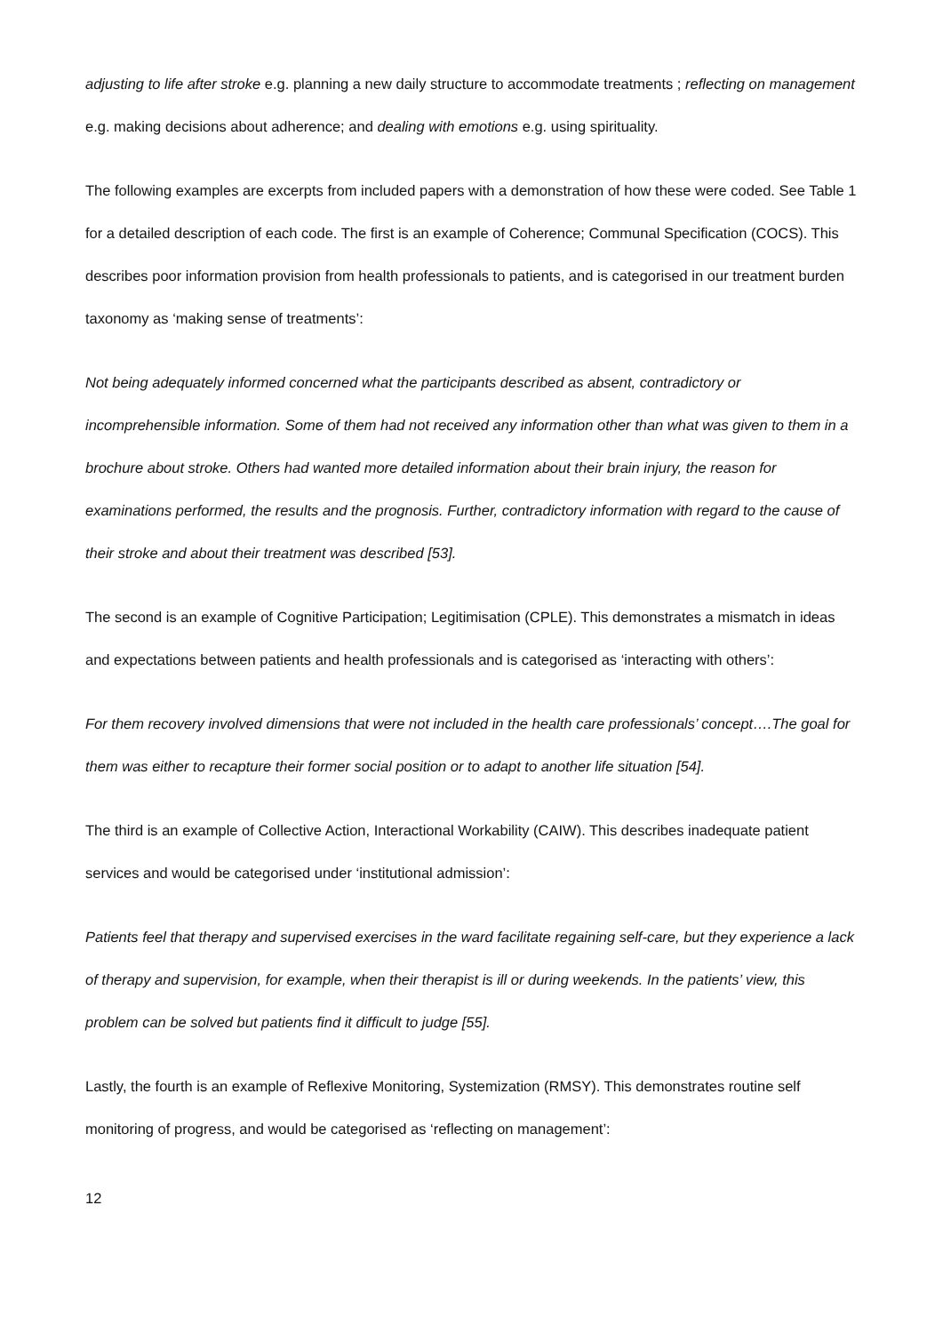adjusting to life after stroke e.g. planning a new daily structure to accommodate treatments ; reflecting on management e.g. making decisions about adherence; and dealing with emotions e.g. using spirituality.
The following examples are excerpts from included papers with a demonstration of how these were coded. See Table 1 for a detailed description of each code. The first is an example of Coherence; Communal Specification (COCS). This describes poor information provision from health professionals to patients, and is categorised in our treatment burden taxonomy as ‘making sense of treatments’:
Not being adequately informed concerned what the participants described as absent, contradictory or incomprehensible information. Some of them had not received any information other than what was given to them in a brochure about stroke. Others had wanted more detailed information about their brain injury, the reason for examinations performed, the results and the prognosis. Further, contradictory information with regard to the cause of their stroke and about their treatment was described [53].
The second is an example of Cognitive Participation; Legitimisation (CPLE). This demonstrates a mismatch in ideas and expectations between patients and health professionals and is categorised as ‘interacting with others’:
For them recovery involved dimensions that were not included in the health care professionals’ concept….The goal for them was either to recapture their former social position or to adapt to another life situation [54].
The third is an example of Collective Action, Interactional Workability (CAIW). This describes inadequate patient services and would be categorised under ‘institutional admission’:
Patients feel that therapy and supervised exercises in the ward facilitate regaining self-care, but they experience a lack of therapy and supervision, for example, when their therapist is ill or during weekends. In the patients’ view, this problem can be solved but patients find it difficult to judge [55].
Lastly, the fourth is an example of Reflexive Monitoring, Systemization (RMSY). This demonstrates routine self monitoring of progress, and would be categorised as ‘reflecting on management’:
12